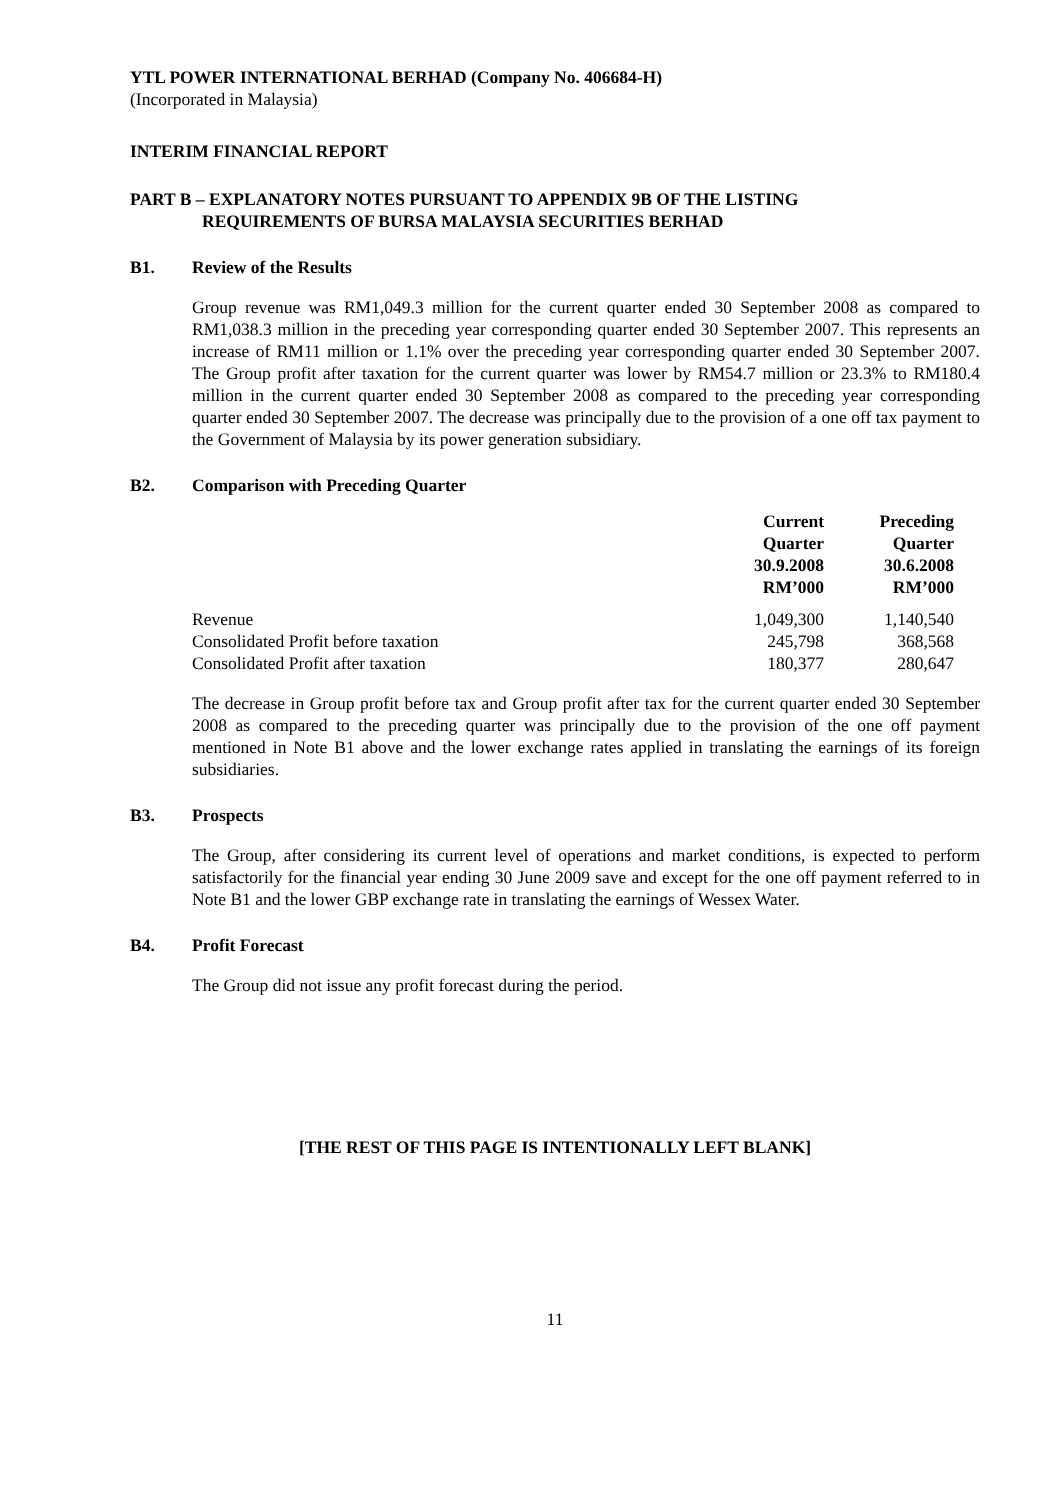YTL POWER INTERNATIONAL BERHAD (Company No. 406684-H)
(Incorporated in Malaysia)
INTERIM FINANCIAL REPORT
PART B – EXPLANATORY NOTES PURSUANT TO APPENDIX 9B OF THE LISTING
REQUIREMENTS OF BURSA MALAYSIA SECURITIES BERHAD
B1. Review of the Results
Group revenue was RM1,049.3 million for the current quarter ended 30 September 2008 as compared to RM1,038.3 million in the preceding year corresponding quarter ended 30 September 2007. This represents an increase of RM11 million or 1.1% over the preceding year corresponding quarter ended 30 September 2007. The Group profit after taxation for the current quarter was lower by RM54.7 million or 23.3% to RM180.4 million in the current quarter ended 30 September 2008 as compared to the preceding year corresponding quarter ended 30 September 2007. The decrease was principally due to the provision of a one off tax payment to the Government of Malaysia by its power generation subsidiary.
B2. Comparison with Preceding Quarter
| | Current Quarter 30.9.2008 RM’000 | Preceding Quarter 30.6.2008 RM’000 |
| --- | --- | --- |
| Revenue | 1,049,300 | 1,140,540 |
| Consolidated Profit before taxation | 245,798 | 368,568 |
| Consolidated Profit after taxation | 180,377 | 280,647 |
The decrease in Group profit before tax and Group profit after tax for the current quarter ended 30 September 2008 as compared to the preceding quarter was principally due to the provision of the one off payment mentioned in Note B1 above and the lower exchange rates applied in translating the earnings of its foreign subsidiaries.
B3. Prospects
The Group, after considering its current level of operations and market conditions, is expected to perform satisfactorily for the financial year ending 30 June 2009 save and except for the one off payment referred to in Note B1 and the lower GBP exchange rate in translating the earnings of Wessex Water.
B4. Profit Forecast
The Group did not issue any profit forecast during the period.
[THE REST OF THIS PAGE IS INTENTIONALLY LEFT BLANK]
11